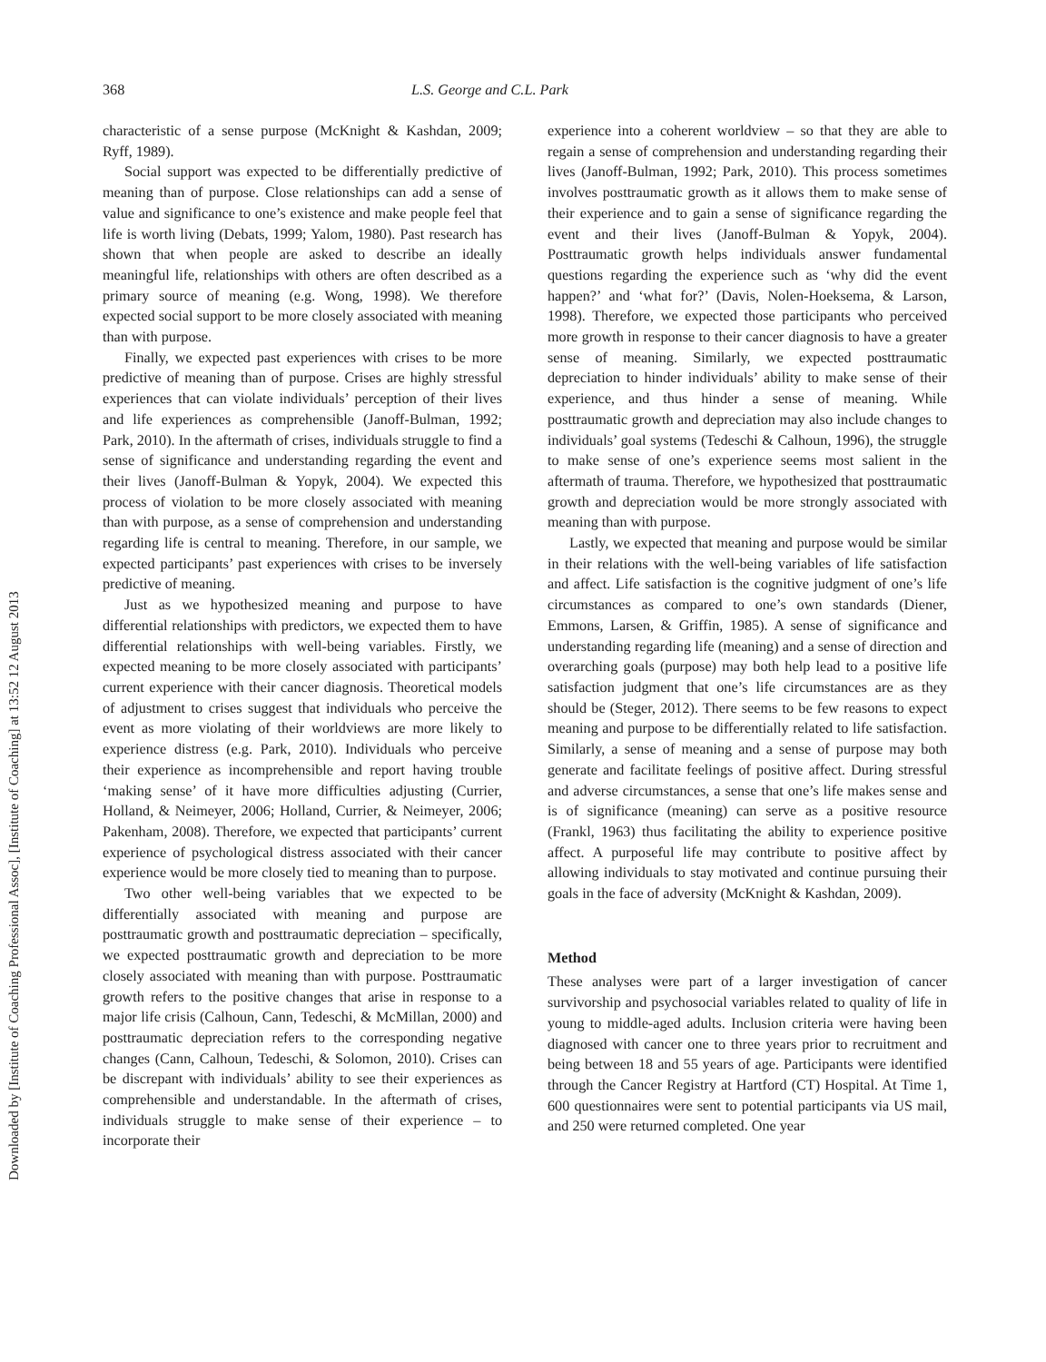Downloaded by [Institute of Coaching Professional Assoc], [Institute of Coaching] at 13:52 12 August 2013
368 L.S. George and C.L. Park
characteristic of a sense purpose (McKnight & Kashdan, 2009; Ryff, 1989).
Social support was expected to be differentially predictive of meaning than of purpose. Close relationships can add a sense of value and significance to one’s existence and make people feel that life is worth living (Debats, 1999; Yalom, 1980). Past research has shown that when people are asked to describe an ideally meaningful life, relationships with others are often described as a primary source of meaning (e.g. Wong, 1998). We therefore expected social support to be more closely associated with meaning than with purpose.
Finally, we expected past experiences with crises to be more predictive of meaning than of purpose. Crises are highly stressful experiences that can violate individuals’ perception of their lives and life experiences as comprehensible (Janoff-Bulman, 1992; Park, 2010). In the aftermath of crises, individuals struggle to find a sense of significance and understanding regarding the event and their lives (Janoff-Bulman & Yopyk, 2004). We expected this process of violation to be more closely associated with meaning than with purpose, as a sense of comprehension and understanding regarding life is central to meaning. Therefore, in our sample, we expected participants’ past experiences with crises to be inversely predictive of meaning.
Just as we hypothesized meaning and purpose to have differential relationships with predictors, we expected them to have differential relationships with well-being variables. Firstly, we expected meaning to be more closely associated with participants’ current experience with their cancer diagnosis. Theoretical models of adjustment to crises suggest that individuals who perceive the event as more violating of their worldviews are more likely to experience distress (e.g. Park, 2010). Individuals who perceive their experience as incomprehensible and report having trouble ‘making sense’ of it have more difficulties adjusting (Currier, Holland, & Neimeyer, 2006; Holland, Currier, & Neimeyer, 2006; Pakenham, 2008). Therefore, we expected that participants’ current experience of psychological distress associated with their cancer experience would be more closely tied to meaning than to purpose.
Two other well-being variables that we expected to be differentially associated with meaning and purpose are posttraumatic growth and posttraumatic depreciation – specifically, we expected posttraumatic growth and depreciation to be more closely associated with meaning than with purpose. Posttraumatic growth refers to the positive changes that arise in response to a major life crisis (Calhoun, Cann, Tedeschi, & McMillan, 2000) and posttraumatic depreciation refers to the corresponding negative changes (Cann, Calhoun, Tedeschi, & Solomon, 2010). Crises can be discrepant with individuals’ ability to see their experiences as comprehensible and understandable. In the aftermath of crises, individuals struggle to make sense of their experience – to incorporate their
experience into a coherent worldview – so that they are able to regain a sense of comprehension and understanding regarding their lives (Janoff-Bulman, 1992; Park, 2010). This process sometimes involves posttraumatic growth as it allows them to make sense of their experience and to gain a sense of significance regarding the event and their lives (Janoff-Bulman & Yopyk, 2004). Posttraumatic growth helps individuals answer fundamental questions regarding the experience such as ‘why did the event happen?’ and ‘what for?’ (Davis, Nolen-Hoeksema, & Larson, 1998). Therefore, we expected those participants who perceived more growth in response to their cancer diagnosis to have a greater sense of meaning. Similarly, we expected posttraumatic depreciation to hinder individuals’ ability to make sense of their experience, and thus hinder a sense of meaning. While posttraumatic growth and depreciation may also include changes to individuals’ goal systems (Tedeschi & Calhoun, 1996), the struggle to make sense of one’s experience seems most salient in the aftermath of trauma. Therefore, we hypothesized that posttraumatic growth and depreciation would be more strongly associated with meaning than with purpose.
Lastly, we expected that meaning and purpose would be similar in their relations with the well-being variables of life satisfaction and affect. Life satisfaction is the cognitive judgment of one’s life circumstances as compared to one’s own standards (Diener, Emmons, Larsen, & Griffin, 1985). A sense of significance and understanding regarding life (meaning) and a sense of direction and overarching goals (purpose) may both help lead to a positive life satisfaction judgment that one’s life circumstances are as they should be (Steger, 2012). There seems to be few reasons to expect meaning and purpose to be differentially related to life satisfaction. Similarly, a sense of meaning and a sense of purpose may both generate and facilitate feelings of positive affect. During stressful and adverse circumstances, a sense that one’s life makes sense and is of significance (meaning) can serve as a positive resource (Frankl, 1963) thus facilitating the ability to experience positive affect. A purposeful life may contribute to positive affect by allowing individuals to stay motivated and continue pursuing their goals in the face of adversity (McKnight & Kashdan, 2009).
Method
These analyses were part of a larger investigation of cancer survivorship and psychosocial variables related to quality of life in young to middle-aged adults. Inclusion criteria were having been diagnosed with cancer one to three years prior to recruitment and being between 18 and 55 years of age. Participants were identified through the Cancer Registry at Hartford (CT) Hospital. At Time 1, 600 questionnaires were sent to potential participants via US mail, and 250 were returned completed. One year